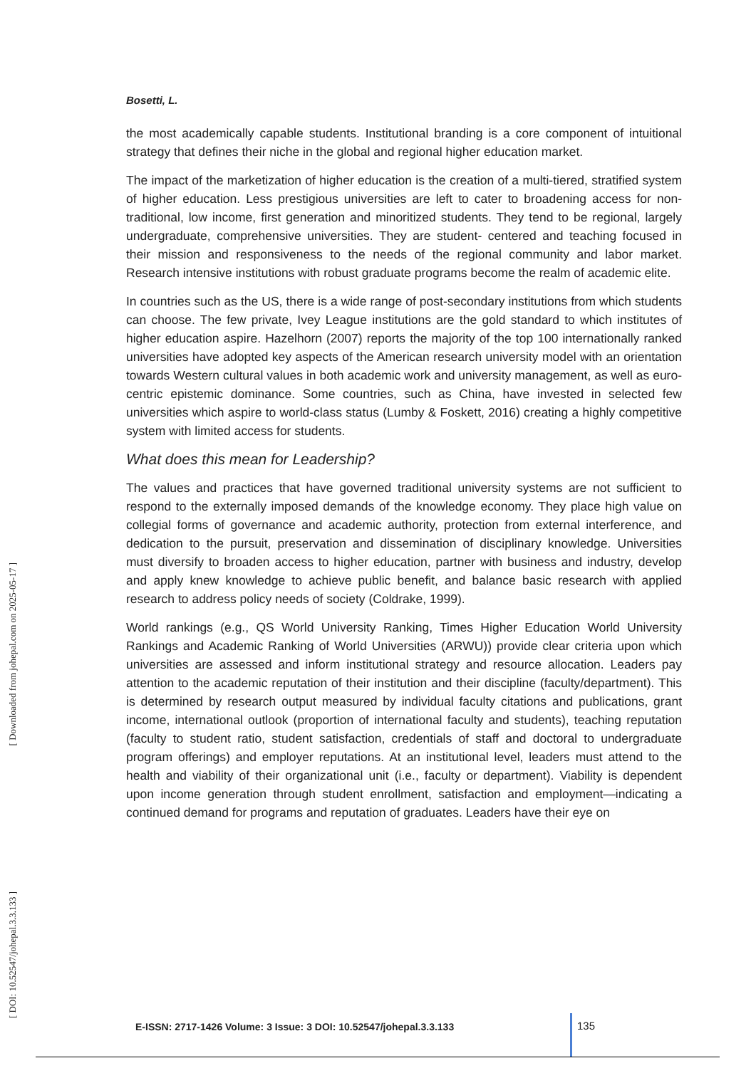Bosetti, L.
the most academically capable students. Institutional branding is a core component of intuitional strategy that defines their niche in the global and regional higher education market.
The impact of the marketization of higher education is the creation of a multi-tiered, stratified system of higher education. Less prestigious universities are left to cater to broadening access for non-traditional, low income, first generation and minoritized students. They tend to be regional, largely undergraduate, comprehensive universities. They are student- centered and teaching focused in their mission and responsiveness to the needs of the regional community and labor market. Research intensive institutions with robust graduate programs become the realm of academic elite.
In countries such as the US, there is a wide range of post-secondary institutions from which students can choose. The few private, Ivey League institutions are the gold standard to which institutes of higher education aspire. Hazelhorn (2007) reports the majority of the top 100 internationally ranked universities have adopted key aspects of the American research university model with an orientation towards Western cultural values in both academic work and university management, as well as euro-centric epistemic dominance. Some countries, such as China, have invested in selected few universities which aspire to world-class status (Lumby & Foskett, 2016) creating a highly competitive system with limited access for students.
What does this mean for Leadership?
The values and practices that have governed traditional university systems are not sufficient to respond to the externally imposed demands of the knowledge economy. They place high value on collegial forms of governance and academic authority, protection from external interference, and dedication to the pursuit, preservation and dissemination of disciplinary knowledge. Universities must diversify to broaden access to higher education, partner with business and industry, develop and apply knew knowledge to achieve public benefit, and balance basic research with applied research to address policy needs of society (Coldrake, 1999).
World rankings (e.g., QS World University Ranking, Times Higher Education World University Rankings and Academic Ranking of World Universities (ARWU)) provide clear criteria upon which universities are assessed and inform institutional strategy and resource allocation. Leaders pay attention to the academic reputation of their institution and their discipline (faculty/department). This is determined by research output measured by individual faculty citations and publications, grant income, international outlook (proportion of international faculty and students), teaching reputation (faculty to student ratio, student satisfaction, credentials of staff and doctoral to undergraduate program offerings) and employer reputations. At an institutional level, leaders must attend to the health and viability of their organizational unit (i.e., faculty or department). Viability is dependent upon income generation through student enrollment, satisfaction and employment—indicating a continued demand for programs and reputation of graduates. Leaders have their eye on
[ DOI: 10.52547/johepal.3.3.133 ] [ Downloaded from johepal.com on 2025-05-17 ]
E-ISSN: 2717-1426 Volume: 3 Issue: 3 DOI: 10.52547/johepal.3.3.133
135